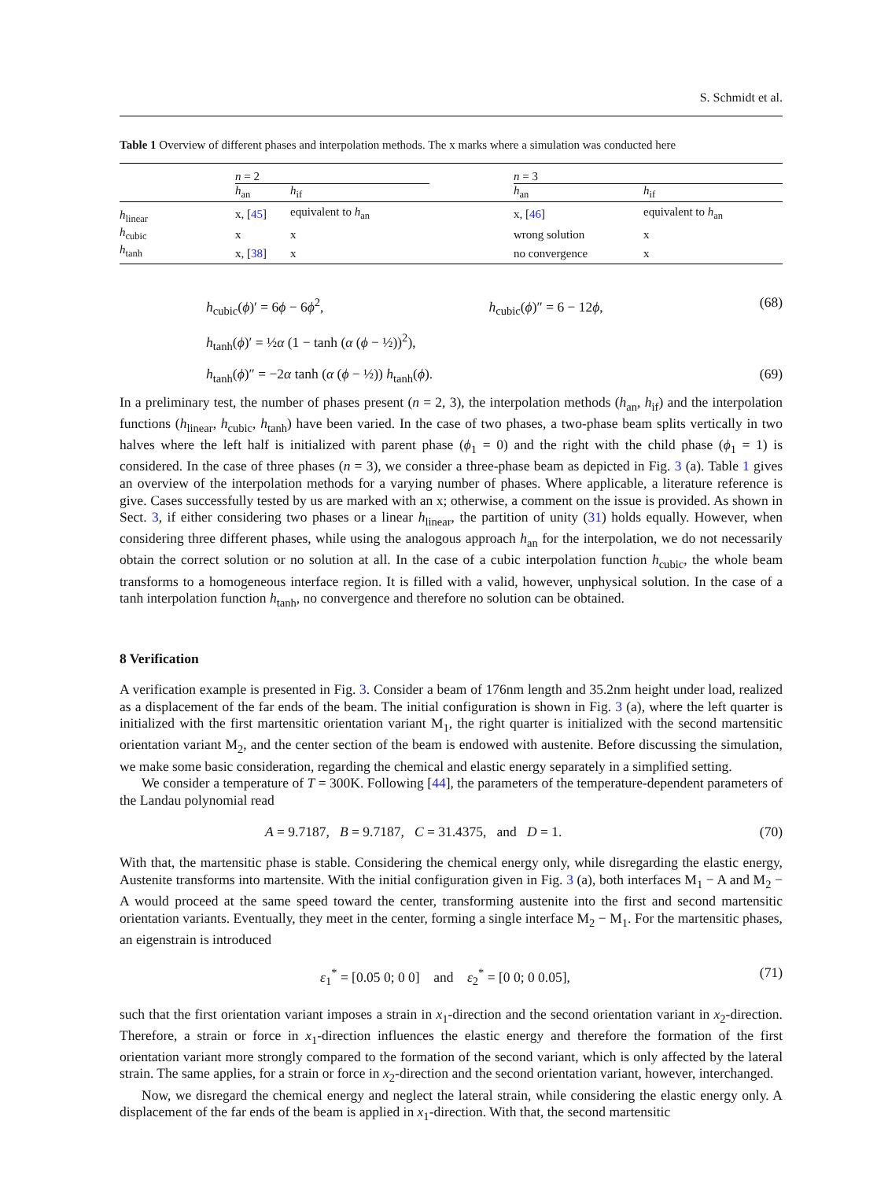S. Schmidt et al.
Table 1 Overview of different phases and interpolation methods. The x marks where a simulation was conducted here
| | n = 2 | | | n = 3 | |
| --- | --- | --- | --- | --- | --- |
| | h<sub>an</sub> | h<sub>if</sub> | | h<sub>an</sub> | h<sub>if</sub> |
| h<sub>linear</sub> | x, [ 45 ] | equivalent to h<sub>an</sub> | | x, [ 46 ] | equivalent to h<sub>an</sub> |
| h<sub>cubic</sub> | x | x | | wrong solution | x |
| h<sub>tanh</sub> | x, [ 38 ] | x | | no convergence | x |
h<sub>cubic</sub>(ϕ)′ = 6ϕ − 6ϕ<sup>2</sup>, h<sub>cubic</sub>(ϕ)″ = 6 − 12ϕ, (68)
h<sub>tanh</sub>(ϕ)′ = ½α (1 − tanh (α (ϕ − ½))<sup>2</sup>),
h<sub>tanh</sub>(ϕ)″ = −2α tanh (α (ϕ − ½)) h<sub>tanh</sub>(ϕ). (69)
In a preliminary test, the number of phases present (n = 2, 3), the interpolation methods (h<sub>an</sub>, h<sub>if</sub>) and the interpolation functions (h<sub>linear</sub>, h<sub>cubic</sub>, h<sub>tanh</sub>) have been varied. In the case of two phases, a two-phase beam splits vertically in two halves where the left half is initialized with parent phase (ϕ<sub>1</sub> = 0) and the right with the child phase (ϕ<sub>1</sub> = 1) is considered. In the case of three phases (n = 3), we consider a three-phase beam as depicted in Fig. 3 (a). Table 1 gives an overview of the interpolation methods for a varying number of phases. Where applicable, a literature reference is give. Cases successfully tested by us are marked with an x; otherwise, a comment on the issue is provided. As shown in Sect. 3, if either considering two phases or a linear h<sub>linear</sub>, the partition of unity (31) holds equally. However, when considering three different phases, while using the analogous approach h<sub>an</sub> for the interpolation, we do not necessarily obtain the correct solution or no solution at all. In the case of a cubic interpolation function h<sub>cubic</sub>, the whole beam transforms to a homogeneous interface region. It is filled with a valid, however, unphysical solution. In the case of a tanh interpolation function h<sub>tanh</sub>, no convergence and therefore no solution can be obtained.
8 Verification
A verification example is presented in Fig. 3. Consider a beam of 176nm length and 35.2nm height under load, realized as a displacement of the far ends of the beam. The initial configuration is shown in Fig. 3 (a), where the left quarter is initialized with the first martensitic orientation variant M<sub>1</sub>, the right quarter is initialized with the second martensitic orientation variant M<sub>2</sub>, and the center section of the beam is endowed with austenite. Before discussing the simulation, we make some basic consideration, regarding the chemical and elastic energy separately in a simplified setting.
We consider a temperature of T = 300K. Following [44], the parameters of the temperature-dependent parameters of the Landau polynomial read
A = 9.7187, B = 9.7187, C = 31.4375, and D = 1. (70)
With that, the martensitic phase is stable. Considering the chemical energy only, while disregarding the elastic energy, Austenite transforms into martensite. With the initial configuration given in Fig. 3 (a), both interfaces M<sub>1</sub> − A and M<sub>2</sub> − A would proceed at the same speed toward the center, transforming austenite into the first and second martensitic orientation variants. Eventually, they meet in the center, forming a single interface M<sub>2</sub> − M<sub>1</sub>. For the martensitic phases, an eigenstrain is introduced
ε<sub>1</sub><sup>*</sup> = [0.05 0; 0 0] and ε<sub>2</sub><sup>*</sup> = [0 0; 0 0.05], (71)
such that the first orientation variant imposes a strain in x<sub>1</sub>-direction and the second orientation variant in x<sub>2</sub>-direction. Therefore, a strain or force in x<sub>1</sub>-direction influences the elastic energy and therefore the formation of the first orientation variant more strongly compared to the formation of the second variant, which is only affected by the lateral strain. The same applies, for a strain or force in x<sub>2</sub>-direction and the second orientation variant, however, interchanged.
Now, we disregard the chemical energy and neglect the lateral strain, while considering the elastic energy only. A displacement of the far ends of the beam is applied in x<sub>1</sub>-direction. With that, the second martensitic